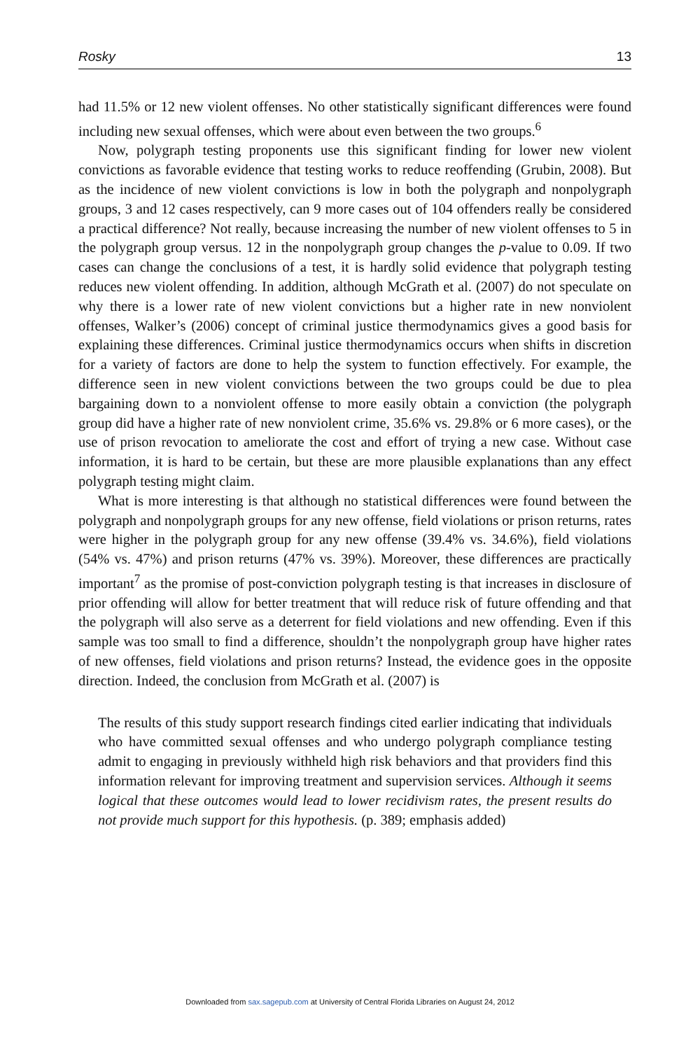Rosky 13
had 11.5% or 12 new violent offenses. No other statistically significant differences were found including new sexual offenses, which were about even between the two groups.<sup>6</sup>
Now, polygraph testing proponents use this significant finding for lower new violent convictions as favorable evidence that testing works to reduce reoffending (Grubin, 2008). But as the incidence of new violent convictions is low in both the polygraph and nonpolygraph groups, 3 and 12 cases respectively, can 9 more cases out of 104 offenders really be considered a practical difference? Not really, because increasing the number of new violent offenses to 5 in the polygraph group versus. 12 in the nonpolygraph group changes the p-value to 0.09. If two cases can change the conclusions of a test, it is hardly solid evidence that polygraph testing reduces new violent offending. In addition, although McGrath et al. (2007) do not speculate on why there is a lower rate of new violent convictions but a higher rate in new nonviolent offenses, Walker’s (2006) concept of criminal justice thermodynamics gives a good basis for explaining these differences. Criminal justice thermodynamics occurs when shifts in discretion for a variety of factors are done to help the system to function effectively. For example, the difference seen in new violent convictions between the two groups could be due to plea bargaining down to a nonviolent offense to more easily obtain a conviction (the polygraph group did have a higher rate of new nonviolent crime, 35.6% vs. 29.8% or 6 more cases), or the use of prison revocation to ameliorate the cost and effort of trying a new case. Without case information, it is hard to be certain, but these are more plausible explanations than any effect polygraph testing might claim.
What is more interesting is that although no statistical differences were found between the polygraph and nonpolygraph groups for any new offense, field violations or prison returns, rates were higher in the polygraph group for any new offense (39.4% vs. 34.6%), field violations (54% vs. 47%) and prison returns (47% vs. 39%). Moreover, these differences are practically important<sup>7</sup> as the promise of post-conviction polygraph testing is that increases in disclosure of prior offending will allow for better treatment that will reduce risk of future offending and that the polygraph will also serve as a deterrent for field violations and new offending. Even if this sample was too small to find a difference, shouldn’t the nonpolygraph group have higher rates of new offenses, field violations and prison returns? Instead, the evidence goes in the opposite direction. Indeed, the conclusion from McGrath et al. (2007) is
The results of this study support research findings cited earlier indicating that individuals who have committed sexual offenses and who undergo polygraph compliance testing admit to engaging in previously withheld high risk behaviors and that providers find this information relevant for improving treatment and supervision services. Although it seems logical that these outcomes would lead to lower recidivism rates, the present results do not provide much support for this hypothesis. (p. 389; emphasis added)
Downloaded from sax.sagepub.com at University of Central Florida Libraries on August 24, 2012